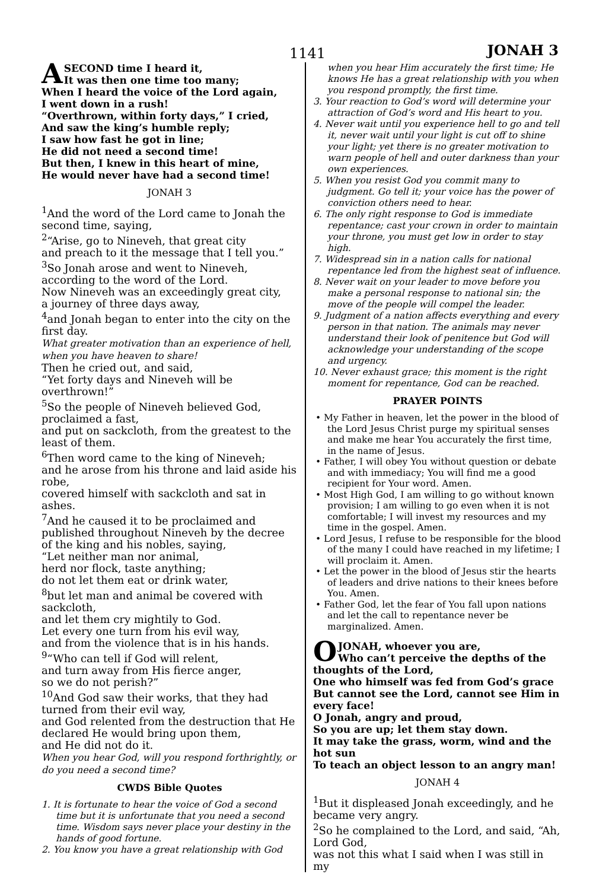1141 JONAH 3
A
SECOND time I heard it,
It was then one time too many;
When I heard the voice of the Lord again,
I went down in a rush!
“Overthrown, within forty days,” I cried,
And saw the king’s humble reply;
I saw how fast he got in line;
He did not need a second time!
But then, I knew in this heart of mine,
He would never have had a second time!
JONAH 3
<sup>1</sup> And the word of the Lord came to Jonah the second time, saying,
<sup>2</sup> “Arise, go to Nineveh, that great city
and preach to it the message that I tell you.”
<sup>3</sup> So Jonah arose and went to Nineveh,
according to the word of the Lord.
Now Nineveh was an exceedingly great city,
a journey of three days away,
<sup>4</sup> and Jonah began to enter into the city on the first day.
What greater motivation than an experience of hell,
when you have heaven to share!
Then he cried out, and said,
“Yet forty days and Nineveh will be overthrown!”
<sup>5</sup> So the people of Nineveh believed God, proclaimed a fast,
and put on sackcloth, from the greatest to the least of them.
<sup>6</sup> Then word came to the king of Nineveh;
and he arose from his throne and laid aside his robe,
covered himself with sackcloth and sat in ashes.
<sup>7</sup> And he caused it to be proclaimed and published throughout Nineveh by the decree of the king and his nobles, saying,
“Let neither man nor animal,
herd nor flock, taste anything;
do not let them eat or drink water,
<sup>8</sup> but let man and animal be covered with sackcloth,
and let them cry mightily to God.
Let every one turn from his evil way,
and from the violence that is in his hands.
<sup>9</sup> “Who can tell if God will relent,
and turn away from His fierce anger,
so we do not perish?”
<sup>10</sup> And God saw their works, that they had turned from their evil way,
and God relented from the destruction that He declared He would bring upon them,
and He did not do it.
When you hear God, will you respond forthrightly, or do you need a second time?
CWDS Bible Quotes
1. It is fortunate to hear the voice of God a second time but it is unfortunate that you need a second time. Wisdom says never place your destiny in the hands of good fortune.
2. You know you have a great relationship with God
when you hear Him accurately the first time; He knows He has a great relationship with you when you respond promptly, the first time.
3. Your reaction to God’s word will determine your attraction of God’s word and His heart to you.
4. Never wait until you experience hell to go and tell it, never wait until your light is cut off to shine your light; yet there is no greater motivation to warn people of hell and outer darkness than your own experiences.
5. When you resist God you commit many to judgment. Go tell it; your voice has the power of conviction others need to hear.
6. The only right response to God is immediate repentance; cast your crown in order to maintain your throne, you must get low in order to stay high.
7. Widespread sin in a nation calls for national repentance led from the highest seat of influence.
8. Never wait on your leader to move before you make a personal response to national sin; the move of the people will compel the leader.
9. Judgment of a nation affects everything and every person in that nation. The animals may never understand their look of penitence but God will acknowledge your understanding of the scope and urgency.
10. Never exhaust grace; this moment is the right moment for repentance, God can be reached.
PRAYER POINTS
• My Father in heaven, let the power in the blood of the Lord Jesus Christ purge my spiritual senses and make me hear You accurately the first time, in the name of Jesus.
• Father, I will obey You without question or debate and with immediacy; You will find me a good recipient for Your word. Amen.
• Most High God, I am willing to go without known provision; I am willing to go even when it is not comfortable; I will invest my resources and my time in the gospel. Amen.
• Lord Jesus, I refuse to be responsible for the blood of the many I could have reached in my lifetime; I will proclaim it. Amen.
• Let the power in the blood of Jesus stir the hearts of leaders and drive nations to their knees before You. Amen.
• Father God, let the fear of You fall upon nations and let the call to repentance never be marginalized. Amen.
O
JONAH, whoever you are,
Who can’t perceive the depths of the thoughts of the Lord,
One who himself was fed from God’s grace
But cannot see the Lord, cannot see Him in every face!
O Jonah, angry and proud,
So you are up; let them stay down.
It may take the grass, worm, wind and the hot sun
To teach an object lesson to an angry man!
JONAH 4
<sup>1</sup> But it displeased Jonah exceedingly, and he became very angry.
<sup>2</sup> So he complained to the Lord, and said, “Ah, Lord God,
was not this what I said when I was still in my